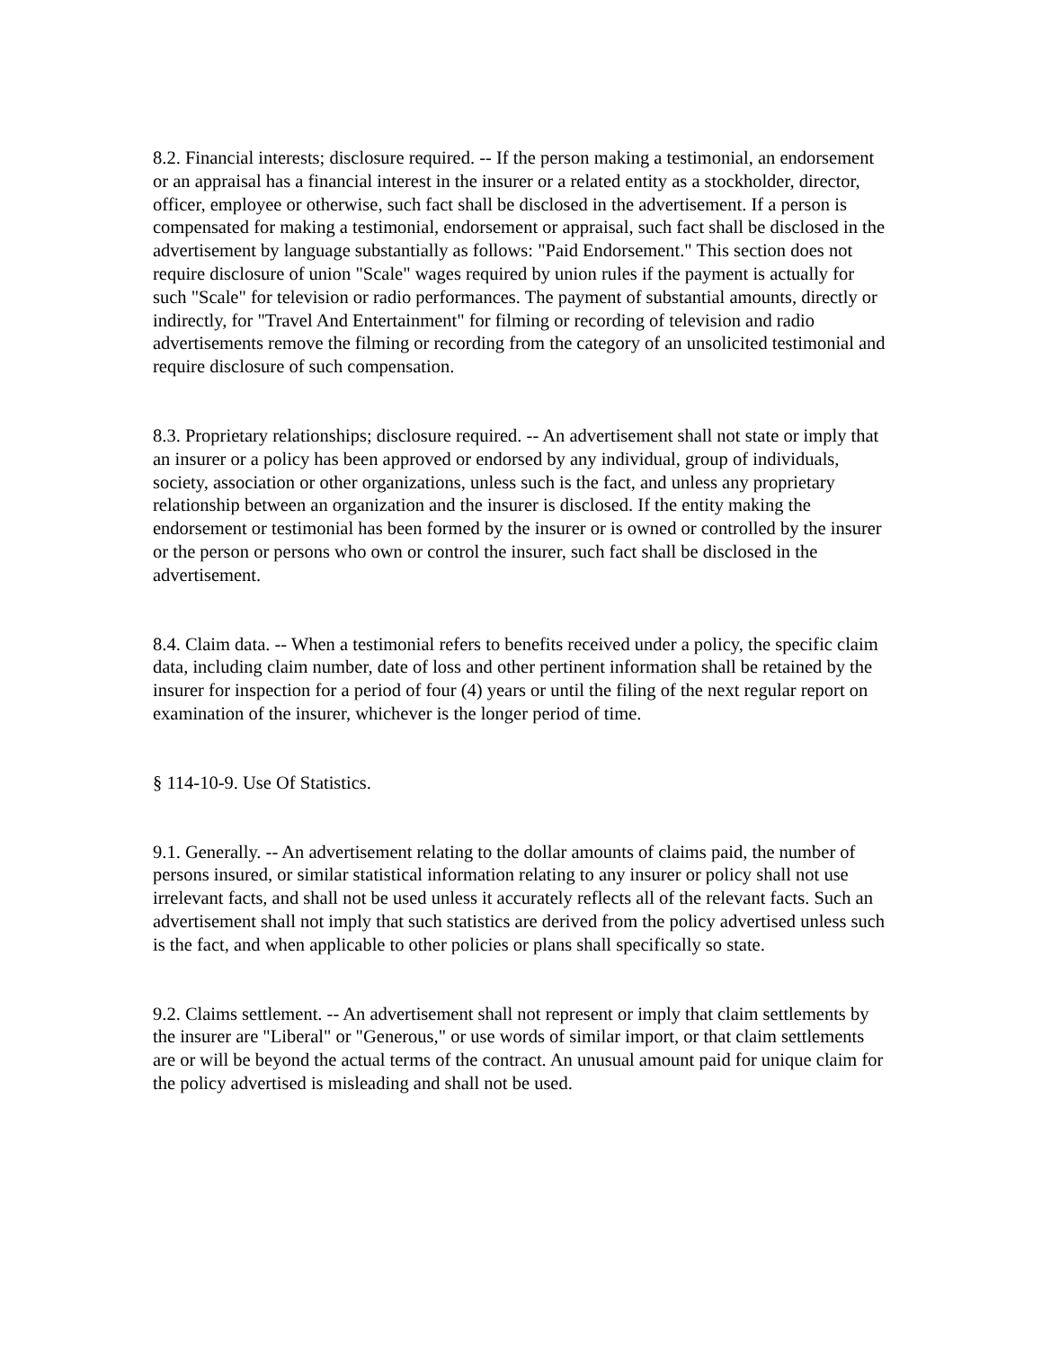8.2. Financial interests; disclosure required. -- If the person making a testimonial, an endorsement or an appraisal has a financial interest in the insurer or a related entity as a stockholder, director, officer, employee or otherwise, such fact shall be disclosed in the advertisement. If a person is compensated for making a testimonial, endorsement or appraisal, such fact shall be disclosed in the advertisement by language substantially as follows: "Paid Endorsement." This section does not require disclosure of union "Scale" wages required by union rules if the payment is actually for such "Scale" for television or radio performances. The payment of substantial amounts, directly or indirectly, for "Travel And Entertainment" for filming or recording of television and radio advertisements remove the filming or recording from the category of an unsolicited testimonial and require disclosure of such compensation.
8.3. Proprietary relationships; disclosure required. -- An advertisement shall not state or imply that an insurer or a policy has been approved or endorsed by any individual, group of individuals, society, association or other organizations, unless such is the fact, and unless any proprietary relationship between an organization and the insurer is disclosed. If the entity making the endorsement or testimonial has been formed by the insurer or is owned or controlled by the insurer or the person or persons who own or control the insurer, such fact shall be disclosed in the advertisement.
8.4. Claim data. -- When a testimonial refers to benefits received under a policy, the specific claim data, including claim number, date of loss and other pertinent information shall be retained by the insurer for inspection for a period of four (4) years or until the filing of the next regular report on examination of the insurer, whichever is the longer period of time.
§ 114-10-9. Use Of Statistics.
9.1. Generally. -- An advertisement relating to the dollar amounts of claims paid, the number of persons insured, or similar statistical information relating to any insurer or policy shall not use irrelevant facts, and shall not be used unless it accurately reflects all of the relevant facts. Such an advertisement shall not imply that such statistics are derived from the policy advertised unless such is the fact, and when applicable to other policies or plans shall specifically so state.
9.2. Claims settlement. -- An advertisement shall not represent or imply that claim settlements by the insurer are "Liberal" or "Generous," or use words of similar import, or that claim settlements are or will be beyond the actual terms of the contract. An unusual amount paid for unique claim for the policy advertised is misleading and shall not be used.